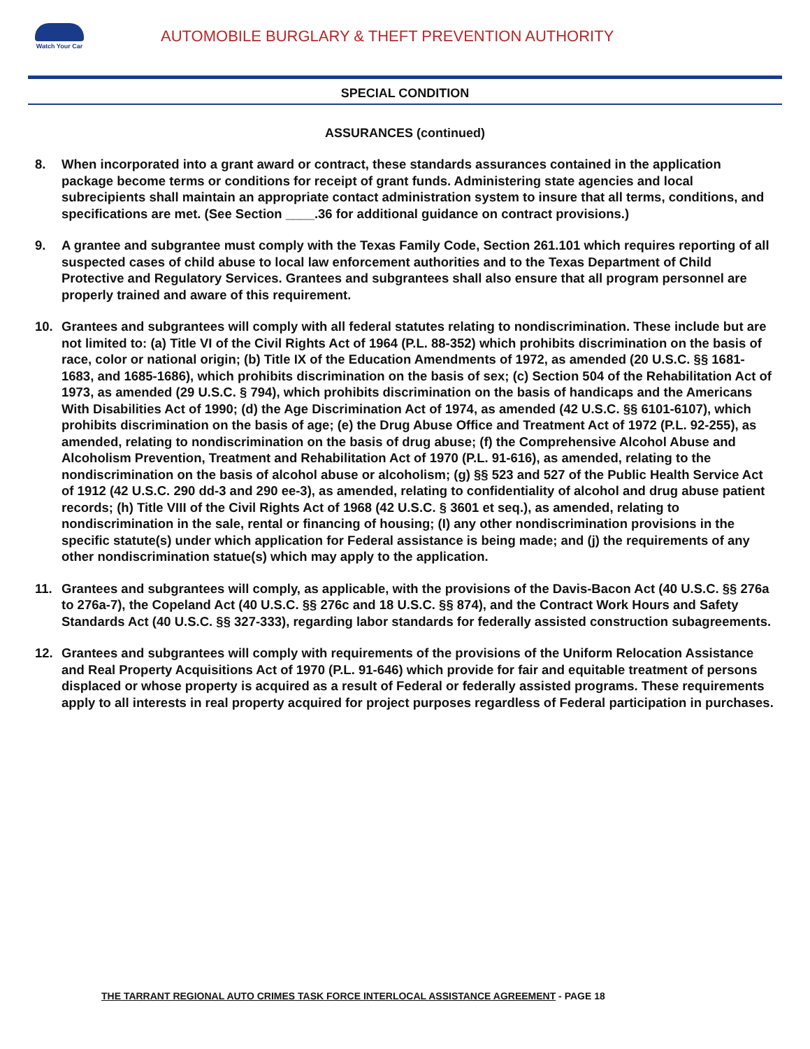Watch Your Car
AUTOMOBILE BURGLARY & THEFT PREVENTION AUTHORITY
SPECIAL CONDITION
ASSURANCES (continued)
8. When incorporated into a grant award or contract, these standards assurances contained in the application package become terms or conditions for receipt of grant funds. Administering state agencies and local subrecipients shall maintain an appropriate contact administration system to insure that all terms, conditions, and specifications are met. (See Section ____.36 for additional guidance on contract provisions.)
9. A grantee and subgrantee must comply with the Texas Family Code, Section 261.101 which requires reporting of all suspected cases of child abuse to local law enforcement authorities and to the Texas Department of Child Protective and Regulatory Services. Grantees and subgrantees shall also ensure that all program personnel are properly trained and aware of this requirement.
10. Grantees and subgrantees will comply with all federal statutes relating to nondiscrimination. These include but are not limited to: (a) Title VI of the Civil Rights Act of 1964 (P.L. 88-352) which prohibits discrimination on the basis of race, color or national origin; (b) Title IX of the Education Amendments of 1972, as amended (20 U.S.C. §§ 1681-1683, and 1685-1686), which prohibits discrimination on the basis of sex; (c) Section 504 of the Rehabilitation Act of 1973, as amended (29 U.S.C. § 794), which prohibits discrimination on the basis of handicaps and the Americans With Disabilities Act of 1990; (d) the Age Discrimination Act of 1974, as amended (42 U.S.C. §§ 6101-6107), which prohibits discrimination on the basis of age; (e) the Drug Abuse Office and Treatment Act of 1972 (P.L. 92-255), as amended, relating to nondiscrimination on the basis of drug abuse; (f) the Comprehensive Alcohol Abuse and Alcoholism Prevention, Treatment and Rehabilitation Act of 1970 (P.L. 91-616), as amended, relating to the nondiscrimination on the basis of alcohol abuse or alcoholism; (g) §§ 523 and 527 of the Public Health Service Act of 1912 (42 U.S.C. 290 dd-3 and 290 ee-3), as amended, relating to confidentiality of alcohol and drug abuse patient records; (h) Title VIII of the Civil Rights Act of 1968 (42 U.S.C. § 3601 et seq.), as amended, relating to nondiscrimination in the sale, rental or financing of housing; (I) any other nondiscrimination provisions in the specific statute(s) under which application for Federal assistance is being made; and (j) the requirements of any other nondiscrimination statue(s) which may apply to the application.
11. Grantees and subgrantees will comply, as applicable, with the provisions of the Davis-Bacon Act (40 U.S.C. §§ 276a to 276a-7), the Copeland Act (40 U.S.C. §§ 276c and 18 U.S.C. §§ 874), and the Contract Work Hours and Safety Standards Act (40 U.S.C. §§ 327-333), regarding labor standards for federally assisted construction subagreements.
12. Grantees and subgrantees will comply with requirements of the provisions of the Uniform Relocation Assistance and Real Property Acquisitions Act of 1970 (P.L. 91-646) which provide for fair and equitable treatment of persons displaced or whose property is acquired as a result of Federal or federally assisted programs. These requirements apply to all interests in real property acquired for project purposes regardless of Federal participation in purchases.
THE TARRANT REGIONAL AUTO CRIMES TASK FORCE INTERLOCAL ASSISTANCE AGREEMENT - PAGE 18